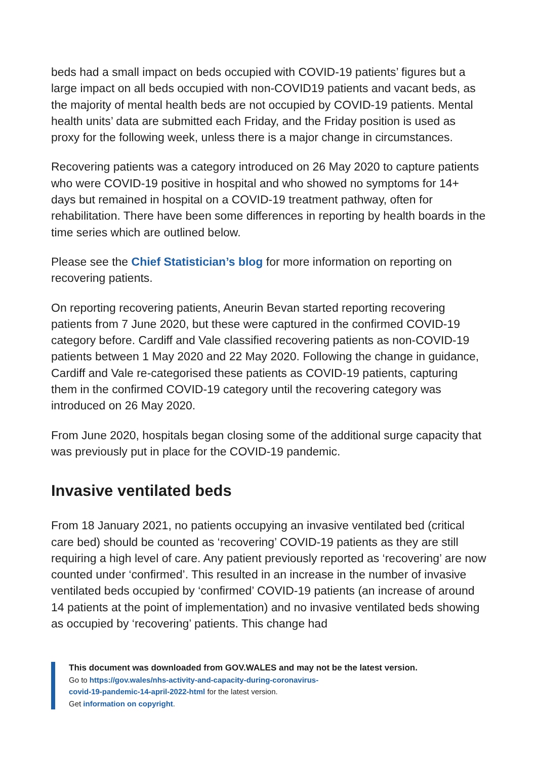beds had a small impact on beds occupied with COVID-19 patients’ figures but a large impact on all beds occupied with non-COVID19 patients and vacant beds, as the majority of mental health beds are not occupied by COVID-19 patients. Mental health units’ data are submitted each Friday, and the Friday position is used as proxy for the following week, unless there is a major change in circumstances.
Recovering patients was a category introduced on 26 May 2020 to capture patients who were COVID-19 positive in hospital and who showed no symptoms for 14+ days but remained in hospital on a COVID-19 treatment pathway, often for rehabilitation. There have been some differences in reporting by health boards in the time series which are outlined below.
Please see the Chief Statistician’s blog for more information on reporting on recovering patients.
On reporting recovering patients, Aneurin Bevan started reporting recovering patients from 7 June 2020, but these were captured in the confirmed COVID-19 category before. Cardiff and Vale classified recovering patients as non-COVID-19 patients between 1 May 2020 and 22 May 2020. Following the change in guidance, Cardiff and Vale re-categorised these patients as COVID-19 patients, capturing them in the confirmed COVID-19 category until the recovering category was introduced on 26 May 2020.
From June 2020, hospitals began closing some of the additional surge capacity that was previously put in place for the COVID-19 pandemic.
Invasive ventilated beds
From 18 January 2021, no patients occupying an invasive ventilated bed (critical care bed) should be counted as ‘recovering’ COVID-19 patients as they are still requiring a high level of care. Any patient previously reported as ‘recovering’ are now counted under ‘confirmed’. This resulted in an increase in the number of invasive ventilated beds occupied by ‘confirmed’ COVID-19 patients (an increase of around 14 patients at the point of implementation) and no invasive ventilated beds showing as occupied by ‘recovering’ patients. This change had
This document was downloaded from GOV.WALES and may not be the latest version.
Go to https://gov.wales/nhs-activity-and-capacity-during-coronavirus-
covid-19-pandemic-14-april-2022-html for the latest version.
Get information on copyright.